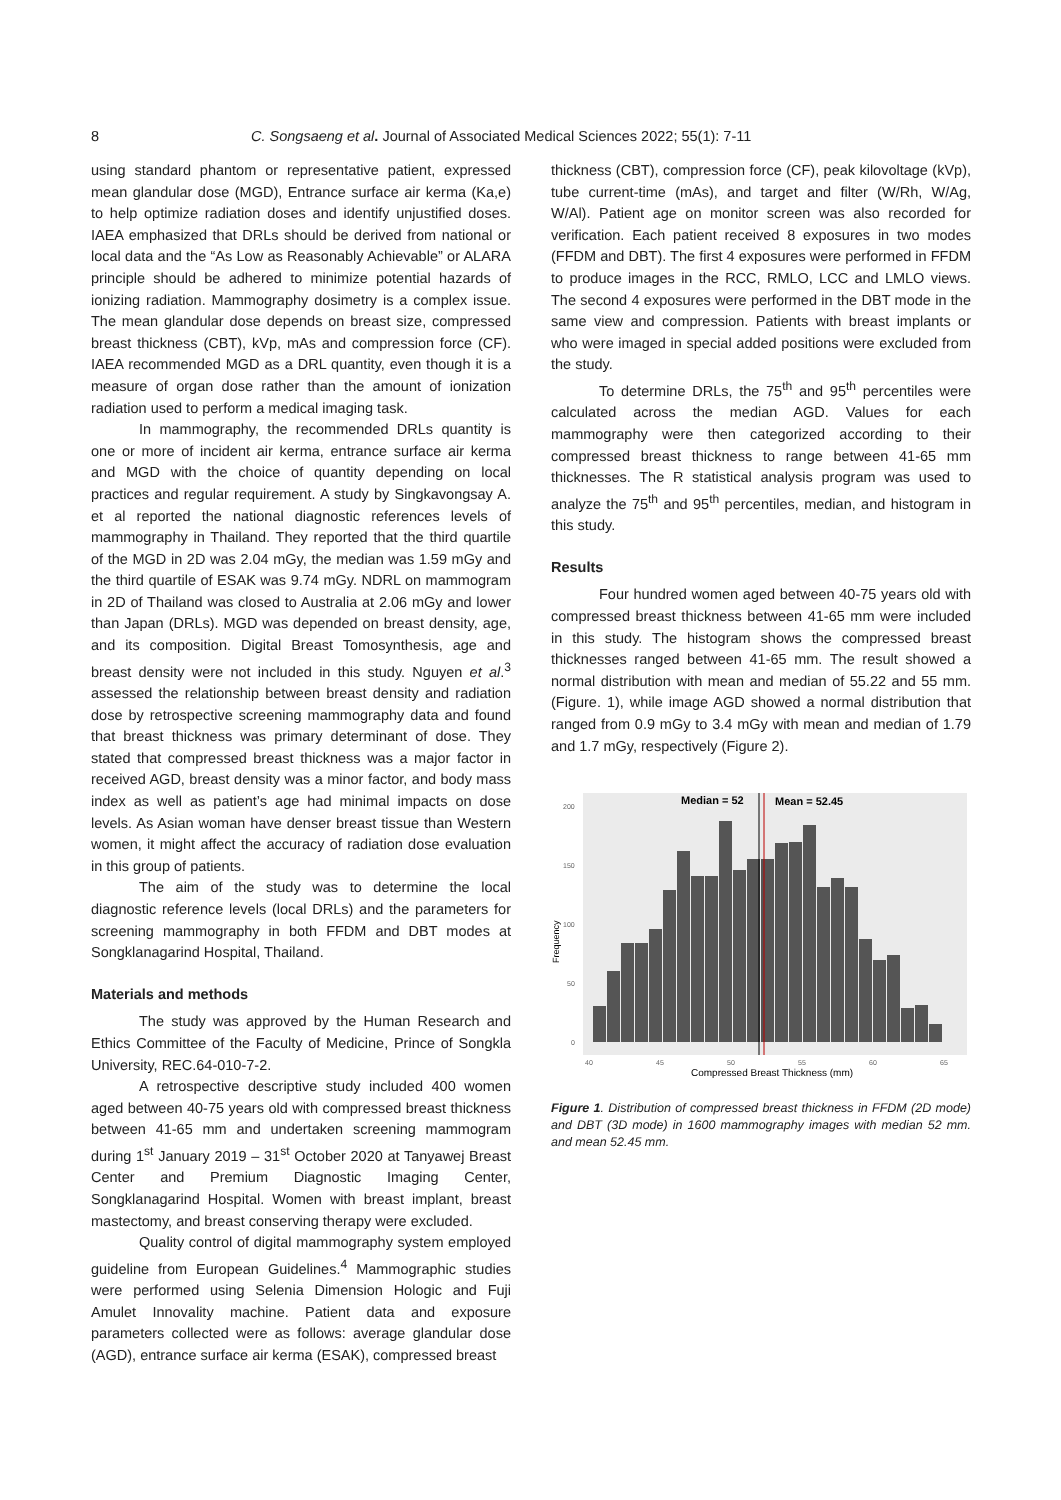8 C. Songsaeng et al. Journal of Associated Medical Sciences 2022; 55(1): 7-11
using standard phantom or representative patient, expressed mean glandular dose (MGD), Entrance surface air kerma (Ka,e) to help optimize radiation doses and identify unjustified doses. IAEA emphasized that DRLs should be derived from national or local data and the “As Low as Reasonably Achievable” or ALARA principle should be adhered to minimize potential hazards of ionizing radiation. Mammography dosimetry is a complex issue. The mean glandular dose depends on breast size, compressed breast thickness (CBT), kVp, mAs and compression force (CF). IAEA recommended MGD as a DRL quantity, even though it is a measure of organ dose rather than the amount of ionization radiation used to perform a medical imaging task.
In mammography, the recommended DRLs quantity is one or more of incident air kerma, entrance surface air kerma and MGD with the choice of quantity depending on local practices and regular requirement. A study by Singkavongsay A. et al reported the national diagnostic references levels of mammography in Thailand. They reported that the third quartile of the MGD in 2D was 2.04 mGy, the median was 1.59 mGy and the third quartile of ESAK was 9.74 mGy. NDRL on mammogram in 2D of Thailand was closed to Australia at 2.06 mGy and lower than Japan (DRLs). MGD was depended on breast density, age, and its composition. Digital Breast Tomosynthesis, age and breast density were not included in this study. Nguyen et al.<sup>3</sup> assessed the relationship between breast density and radiation dose by retrospective screening mammography data and found that breast thickness was primary determinant of dose. They stated that compressed breast thickness was a major factor in received AGD, breast density was a minor factor, and body mass index as well as patient’s age had minimal impacts on dose levels. As Asian woman have denser breast tissue than Western women, it might affect the accuracy of radiation dose evaluation in this group of patients.
The aim of the study was to determine the local diagnostic reference levels (local DRLs) and the parameters for screening mammography in both FFDM and DBT modes at Songklanagarind Hospital, Thailand.
Materials and methods
The study was approved by the Human Research and Ethics Committee of the Faculty of Medicine, Prince of Songkla University, REC.64-010-7-2.
A retrospective descriptive study included 400 women aged between 40-75 years old with compressed breast thickness between 41-65 mm and undertaken screening mammogram during 1<sup>st</sup> January 2019 – 31<sup>st</sup> October 2020 at Tanyawej Breast Center and Premium Diagnostic Imaging Center, Songklanagarind Hospital. Women with breast implant, breast mastectomy, and breast conserving therapy were excluded.
Quality control of digital mammography system employed guideline from European Guidelines.<sup>4</sup> Mammographic studies were performed using Selenia Dimension Hologic and Fuji Amulet Innovality machine. Patient data and exposure parameters collected were as follows: average glandular dose (AGD), entrance surface air kerma (ESAK), compressed breast
thickness (CBT), compression force (CF), peak kilovoltage (kVp), tube current-time (mAs), and target and filter (W/Rh, W/Ag, W/Al). Patient age on monitor screen was also recorded for verification. Each patient received 8 exposures in two modes (FFDM and DBT). The first 4 exposures were performed in FFDM to produce images in the RCC, RMLO, LCC and LMLO views. The second 4 exposures were performed in the DBT mode in the same view and compression. Patients with breast implants or who were imaged in special added positions were excluded from the study.
To determine DRLs, the 75<sup>th</sup> and 95<sup>th</sup> percentiles were calculated across the median AGD. Values for each mammography were then categorized according to their compressed breast thickness to range between 41-65 mm thicknesses. The R statistical analysis program was used to analyze the 75<sup>th</sup> and 95<sup>th</sup> percentiles, median, and histogram in this study.
Results
Four hundred women aged between 40-75 years old with compressed breast thickness between 41-65 mm were included in this study. The histogram shows the compressed breast thicknesses ranged between 41-65 mm. The result showed a normal distribution with mean and median of 55.22 and 55 mm. (Figure. 1), while image AGD showed a normal distribution that ranged from 0.9 mGy to 3.4 mGy with mean and median of 1.79 and 1.7 mGy, respectively (Figure 2).
Median = 52
Mean = 52.45
0
50
100
150
200
Frequency
40
45
50
55
60
65
Compressed Breast Thickness (mm)
Figure 1. Distribution of compressed breast thickness in FFDM (2D mode) and DBT (3D mode) in 1600 mammography images with median 52 mm. and mean 52.45 mm.